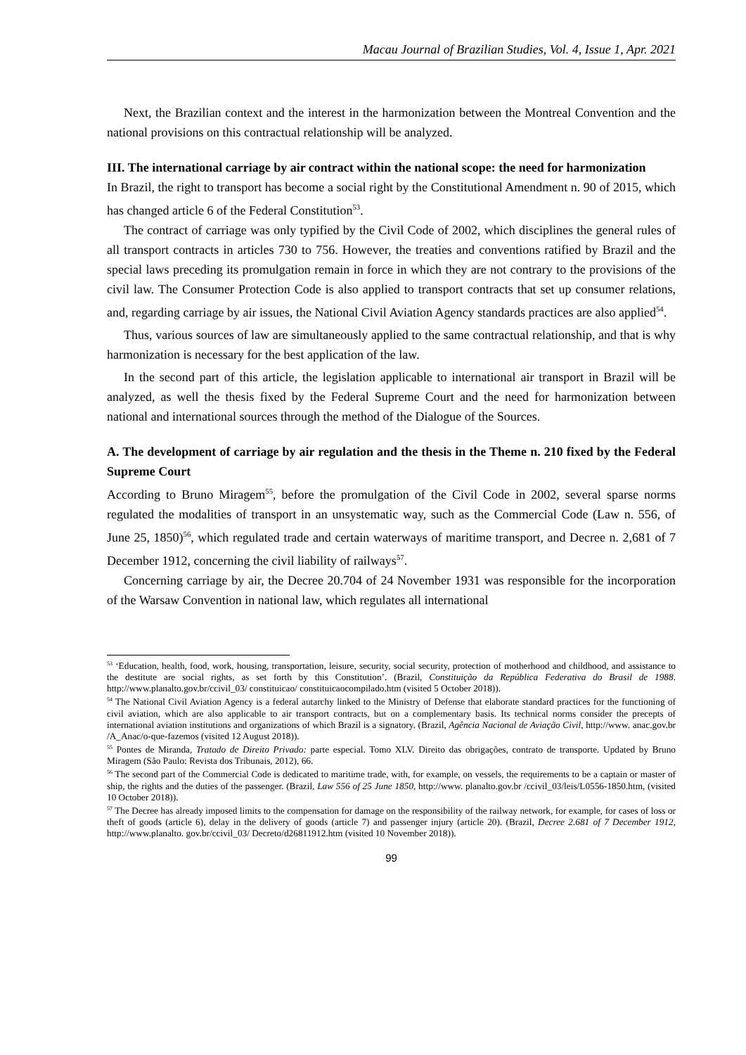Macau Journal of Brazilian Studies, Vol. 4, Issue 1, Apr. 2021
Next, the Brazilian context and the interest in the harmonization between the Montreal Convention and the national provisions on this contractual relationship will be analyzed.
III. The international carriage by air contract within the national scope: the need for harmonization
In Brazil, the right to transport has become a social right by the Constitutional Amendment n. 90 of 2015, which has changed article 6 of the Federal Constitution<sup>53</sup>.
The contract of carriage was only typified by the Civil Code of 2002, which disciplines the general rules of all transport contracts in articles 730 to 756. However, the treaties and conventions ratified by Brazil and the special laws preceding its promulgation remain in force in which they are not contrary to the provisions of the civil law. The Consumer Protection Code is also applied to transport contracts that set up consumer relations, and, regarding carriage by air issues, the National Civil Aviation Agency standards practices are also applied<sup>54</sup>.
Thus, various sources of law are simultaneously applied to the same contractual relationship, and that is why harmonization is necessary for the best application of the law.
In the second part of this article, the legislation applicable to international air transport in Brazil will be analyzed, as well the thesis fixed by the Federal Supreme Court and the need for harmonization between national and international sources through the method of the Dialogue of the Sources.
A. The development of carriage by air regulation and the thesis in the Theme n. 210 fixed by the Federal Supreme Court
According to Bruno Miragem<sup>55</sup>, before the promulgation of the Civil Code in 2002, several sparse norms regulated the modalities of transport in an unsystematic way, such as the Commercial Code (Law n. 556, of June 25, 1850)<sup>56</sup>, which regulated trade and certain waterways of maritime transport, and Decree n. 2,681 of 7 December 1912, concerning the civil liability of railways<sup>57</sup>.
Concerning carriage by air, the Decree 20.704 of 24 November 1931 was responsible for the incorporation of the Warsaw Convention in national law, which regulates all international
<sup>53</sup> ‘Education, health, food, work, housing, transportation, leisure, security, social security, protection of motherhood and childhood, and assistance to the destitute are social rights, as set forth by this Constitution’. (Brazil, Constituição da República Federativa do Brasil de 1988. http://www.planalto.gov.br/ccivil_03/ constituicao/ constituicaocompilado.htm (visited 5 October 2018)).
<sup>54</sup> The National Civil Aviation Agency is a federal autarchy linked to the Ministry of Defense that elaborate standard practices for the functioning of civil aviation, which are also applicable to air transport contracts, but on a complementary basis. Its technical norms consider the precepts of international aviation institutions and organizations of which Brazil is a signatory. (Brazil, Agência Nacional de Aviação Civil, http://www. anac.gov.br /A_Anac/o-que-fazemos (visited 12 August 2018)).
<sup>55</sup> Pontes de Miranda, Tratado de Direito Privado: parte especial. Tomo XLV. Direito das obrigações, contrato de transporte. Updated by Bruno Miragem (São Paulo: Revista dos Tribunais, 2012), 66.
<sup>56</sup> The second part of the Commercial Code is dedicated to maritime trade, with, for example, on vessels, the requirements to be a captain or master of ship, the rights and the duties of the passenger. (Brazil, Law 556 of 25 June 1850, http://www. planalto.gov.br /ccivil_03/leis/L0556-1850.htm, (visited 10 October 2018)).
<sup>57</sup> The Decree has already imposed limits to the compensation for damage on the responsibility of the railway network, for example, for cases of loss or theft of goods (article 6), delay in the delivery of goods (article 7) and passenger injury (article 20). (Brazil, Decree 2.681 of 7 December 1912, http://www.planalto. gov.br/ccivil_03/ Decreto/d26811912.htm (visited 10 November 2018)).
99